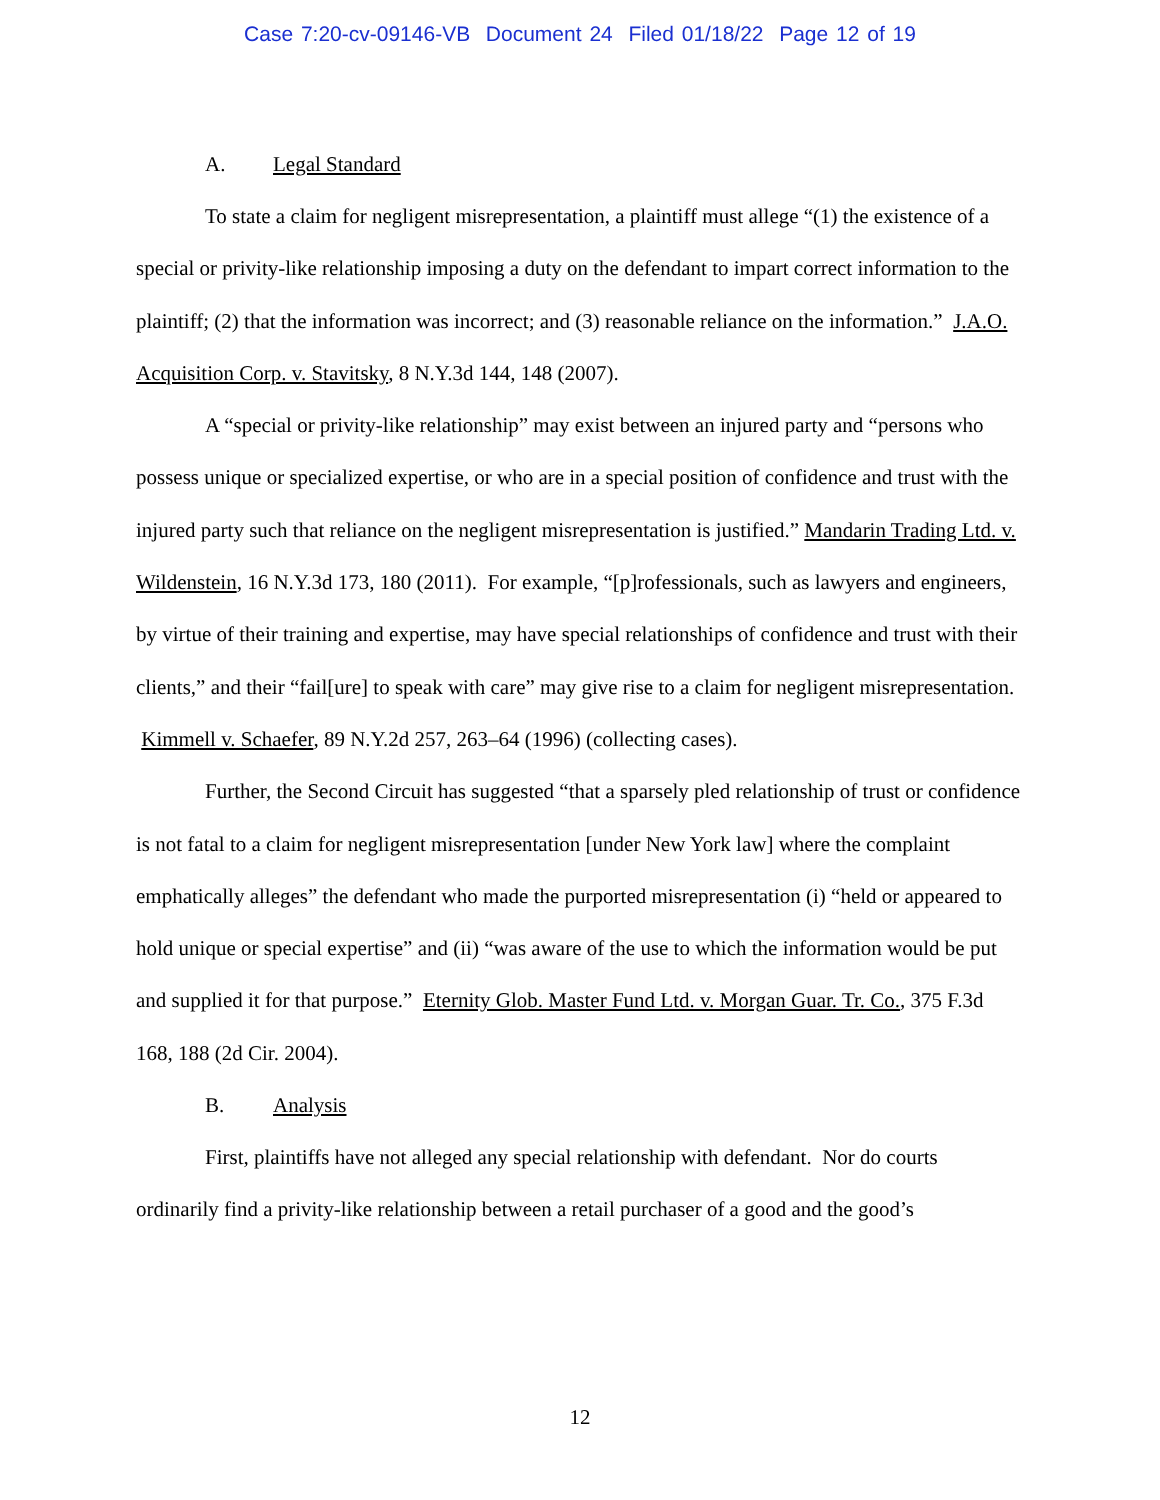Case 7:20-cv-09146-VB Document 24 Filed 01/18/22 Page 12 of 19
A. Legal Standard
To state a claim for negligent misrepresentation, a plaintiff must allege “(1) the existence of a special or privity-like relationship imposing a duty on the defendant to impart correct information to the plaintiff; (2) that the information was incorrect; and (3) reasonable reliance on the information.” J.A.O. Acquisition Corp. v. Stavitsky, 8 N.Y.3d 144, 148 (2007).
A “special or privity-like relationship” may exist between an injured party and “persons who possess unique or specialized expertise, or who are in a special position of confidence and trust with the injured party such that reliance on the negligent misrepresentation is justified.” Mandarin Trading Ltd. v. Wildenstein, 16 N.Y.3d 173, 180 (2011). For example, “[p]rofessionals, such as lawyers and engineers, by virtue of their training and expertise, may have special relationships of confidence and trust with their clients,” and their “fail[ure] to speak with care” may give rise to a claim for negligent misrepresentation. Kimmell v. Schaefer, 89 N.Y.2d 257, 263–64 (1996) (collecting cases).
Further, the Second Circuit has suggested “that a sparsely pled relationship of trust or confidence is not fatal to a claim for negligent misrepresentation [under New York law] where the complaint emphatically alleges” the defendant who made the purported misrepresentation (i) “held or appeared to hold unique or special expertise” and (ii) “was aware of the use to which the information would be put and supplied it for that purpose.” Eternity Glob. Master Fund Ltd. v. Morgan Guar. Tr. Co., 375 F.3d 168, 188 (2d Cir. 2004).
B. Analysis
First, plaintiffs have not alleged any special relationship with defendant. Nor do courts ordinarily find a privity-like relationship between a retail purchaser of a good and the good’s
12